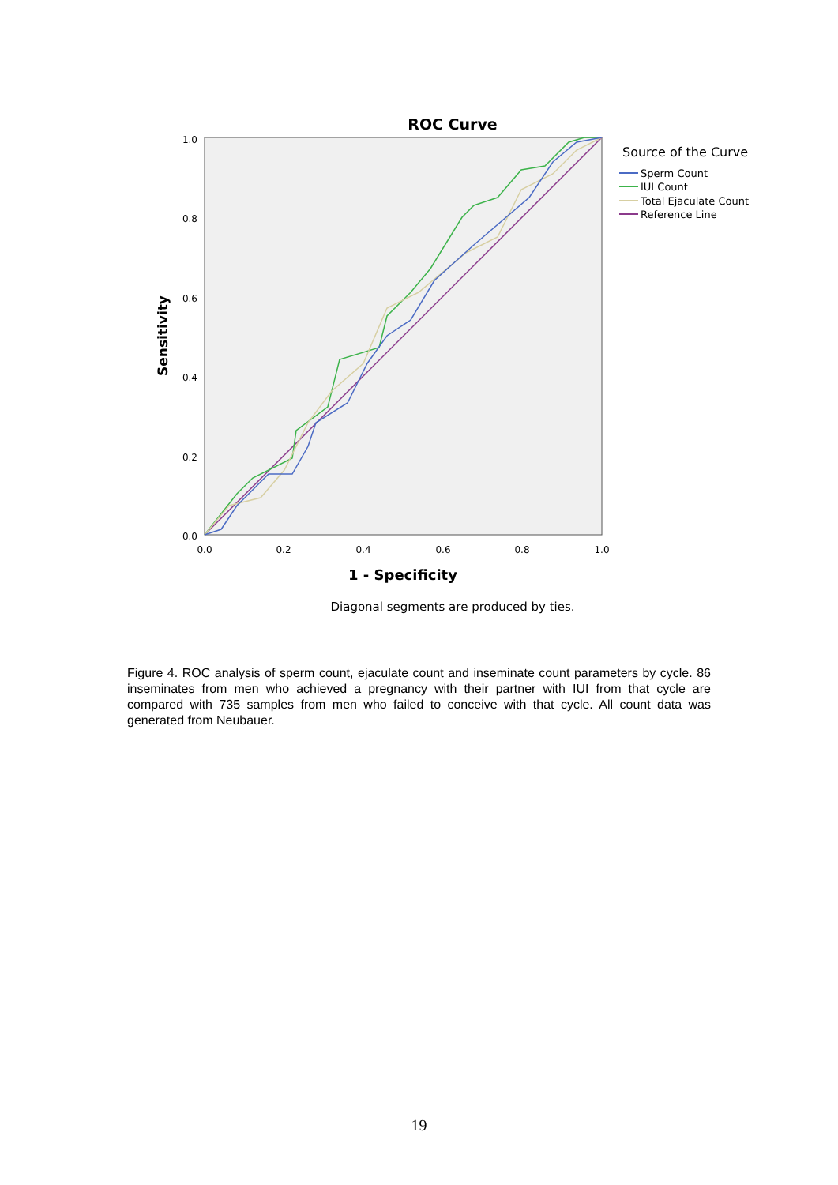ROC Curve
1.0
0.8
0.6
0.4
0.2
0.0
0.0
0.2
0.4
0.6
0.8
1.0
Sensitivity
1 - Specificity
Source of the Curve
Sperm Count
IUI Count
Total Ejaculate Count
Reference Line
Diagonal segments are produced by ties.
Figure 4. ROC analysis of sperm count, ejaculate count and inseminate count parameters by cycle. 86 inseminates from men who achieved a pregnancy with their partner with IUI from that cycle are compared with 735 samples from men who failed to conceive with that cycle. All count data was generated from Neubauer.
19